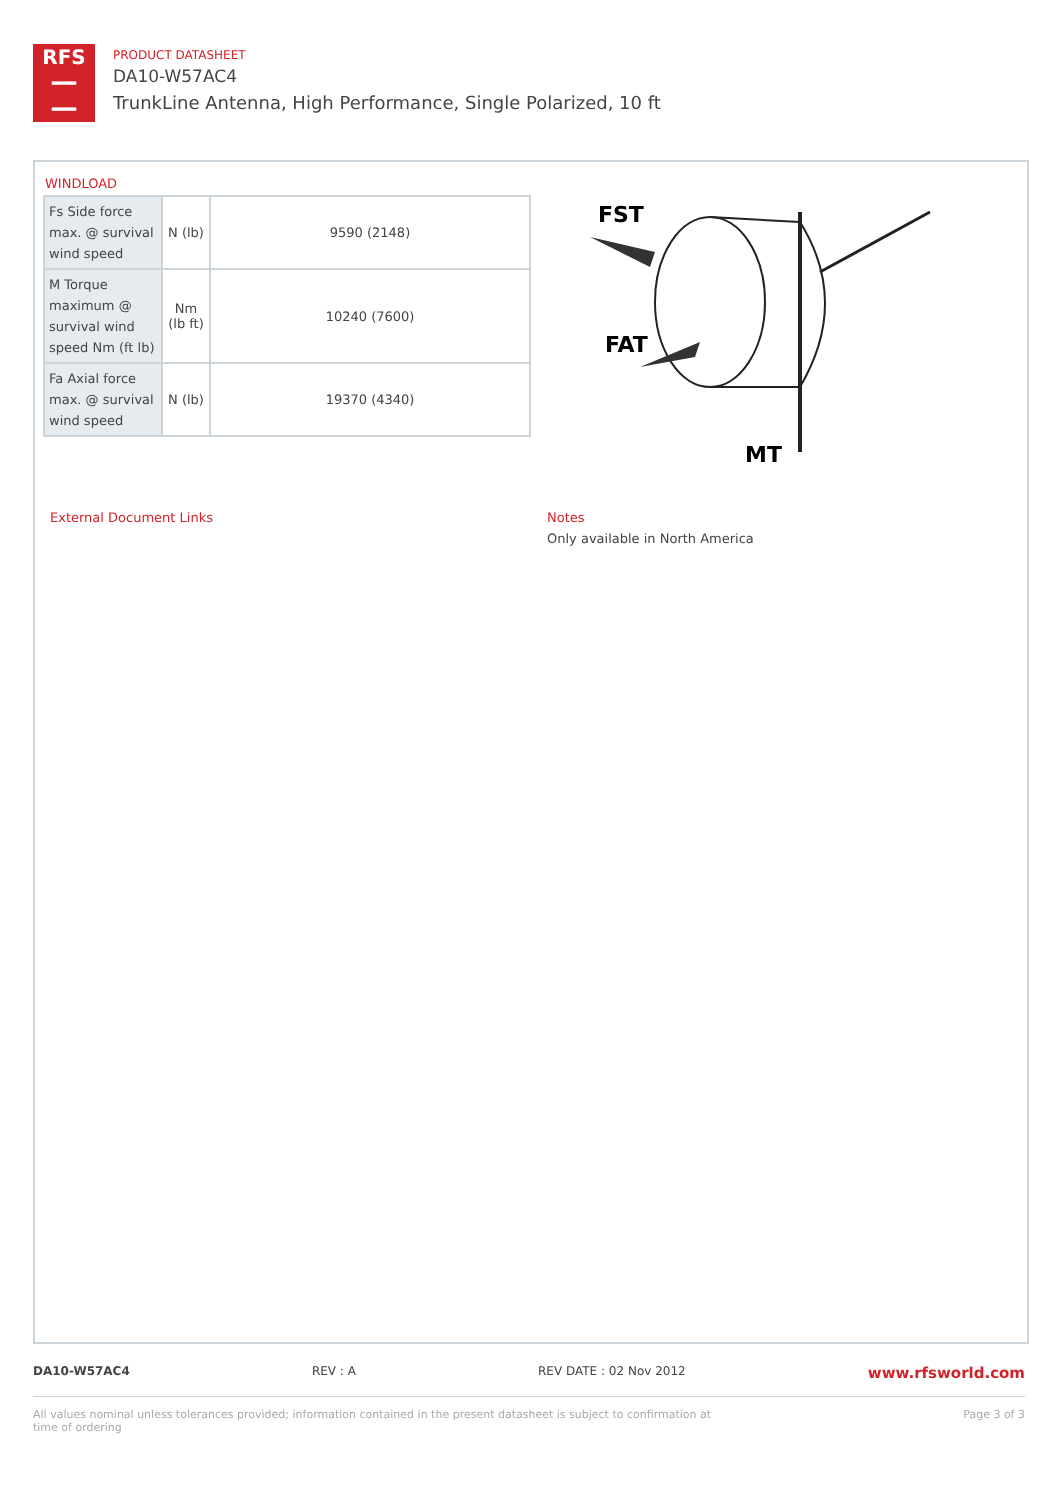RFS
━━
━━
PRODUCT DATASHEET
DA10-W57AC4
TrunkLine Antenna, High Performance, Single Polarized, 10 ft
WINDLOAD
| Fs Side force max. @ survival wind speed | N (lb) | 9590 (2148) |
| M Torque maximum @ survival wind speed Nm (ft lb) | Nm (lb ft) | 10240 (7600) |
| Fa Axial force max. @ survival wind speed | N (lb) | 19370 (4340) |
FST
FAT
MT
External Document Links
Notes
Only available in North America
DA10-W57AC4 REV : A REV DATE : 02 Nov 2012 www.rfsworld.com
All values nominal unless tolerances provided; information contained in the present datasheet is subject to confirmation at
time of ordering Page 3 of 3